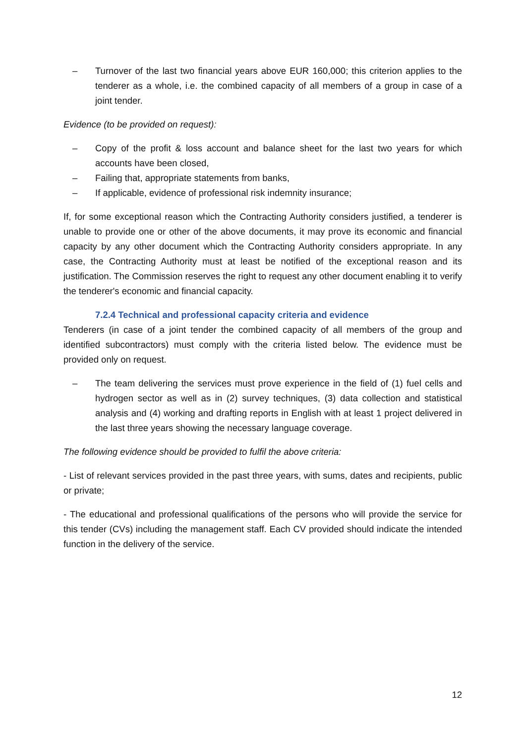– Turnover of the last two financial years above EUR 160,000; this criterion applies to the tenderer as a whole, i.e. the combined capacity of all members of a group in case of a joint tender.
Evidence (to be provided on request):
– Copy of the profit & loss account and balance sheet for the last two years for which accounts have been closed,
– Failing that, appropriate statements from banks,
– If applicable, evidence of professional risk indemnity insurance;
If, for some exceptional reason which the Contracting Authority considers justified, a tenderer is unable to provide one or other of the above documents, it may prove its economic and financial capacity by any other document which the Contracting Authority considers appropriate. In any case, the Contracting Authority must at least be notified of the exceptional reason and its justification. The Commission reserves the right to request any other document enabling it to verify the tenderer's economic and financial capacity.
7.2.4 Technical and professional capacity criteria and evidence
Tenderers (in case of a joint tender the combined capacity of all members of the group and identified subcontractors) must comply with the criteria listed below. The evidence must be provided only on request.
– The team delivering the services must prove experience in the field of (1) fuel cells and hydrogen sector as well as in (2) survey techniques, (3) data collection and statistical analysis and (4) working and drafting reports in English with at least 1 project delivered in the last three years showing the necessary language coverage.
The following evidence should be provided to fulfil the above criteria:
- List of relevant services provided in the past three years, with sums, dates and recipients, public or private;
- The educational and professional qualifications of the persons who will provide the service for this tender (CVs) including the management staff. Each CV provided should indicate the intended function in the delivery of the service.
12